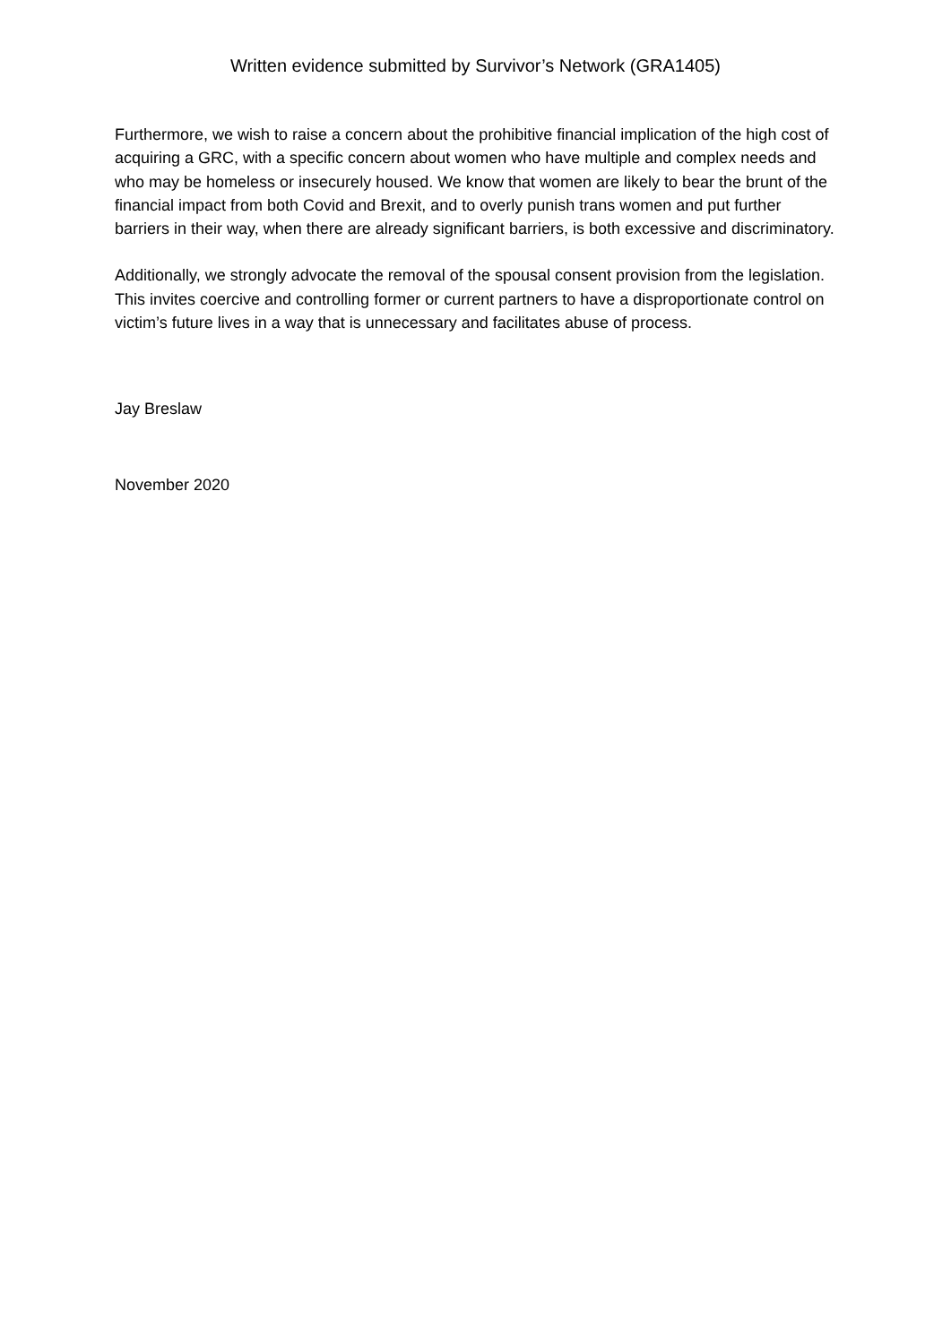Written evidence submitted by Survivor’s Network (GRA1405)
Furthermore, we wish to raise a concern about the prohibitive financial implication of the high cost of acquiring a GRC, with a specific concern about women who have multiple and complex needs and who may be homeless or insecurely housed. We know that women are likely to bear the brunt of the financial impact from both Covid and Brexit, and to overly punish trans women and put further barriers in their way, when there are already significant barriers, is both excessive and discriminatory.
Additionally, we strongly advocate the removal of the spousal consent provision from the legislation. This invites coercive and controlling former or current partners to have a disproportionate control on victim’s future lives in a way that is unnecessary and facilitates abuse of process.
Jay Breslaw
November 2020